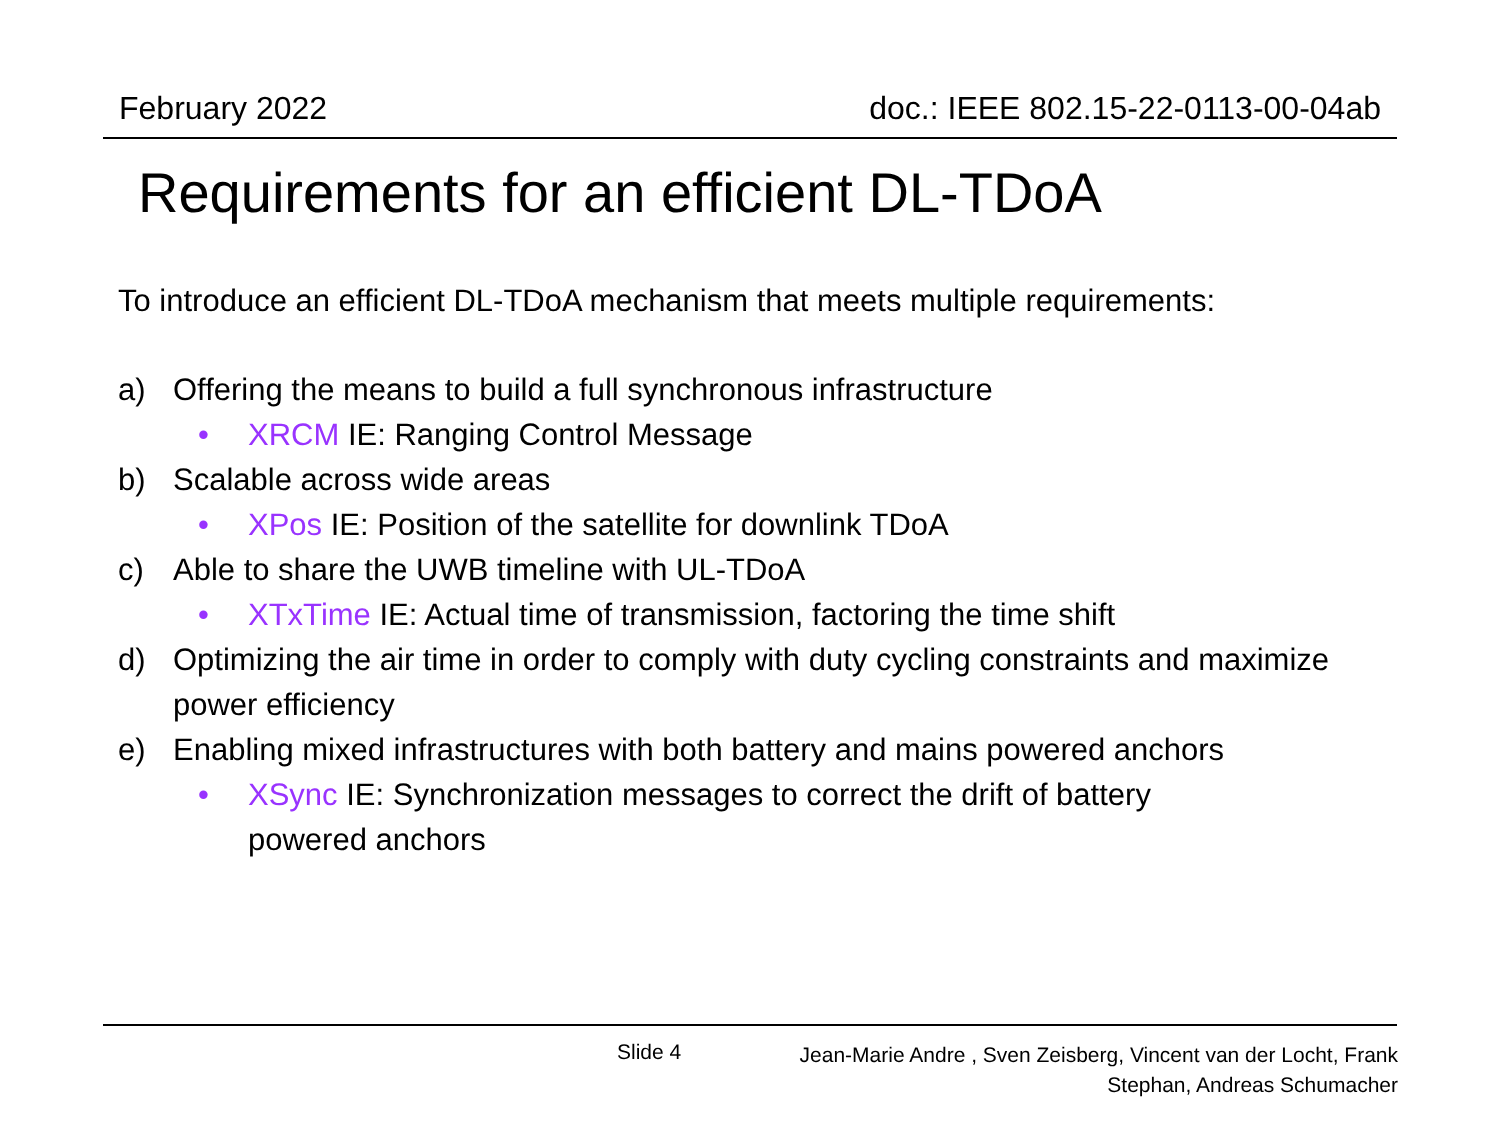February 2022 doc.: IEEE 802.15-22-0113-00-04ab
Requirements for an efficient DL-TDoA
To introduce an efficient DL-TDoA mechanism that meets multiple requirements:
a) Offering the means to build a full synchronous infrastructure
• XRCM IE: Ranging Control Message
b) Scalable across wide areas
• XPos IE: Position of the satellite for downlink TDoA
c) Able to share the UWB timeline with UL-TDoA
• XTxTime IE: Actual time of transmission, factoring the time shift
d) Optimizing the air time in order to comply with duty cycling constraints and maximize power efficiency
e) Enabling mixed infrastructures with both battery and mains powered anchors
• XSync IE: Synchronization messages to correct the drift of battery powered anchors
Slide 4
Jean-Marie Andre , Sven Zeisberg, Vincent van der Locht, Frank
Stephan, Andreas Schumacher